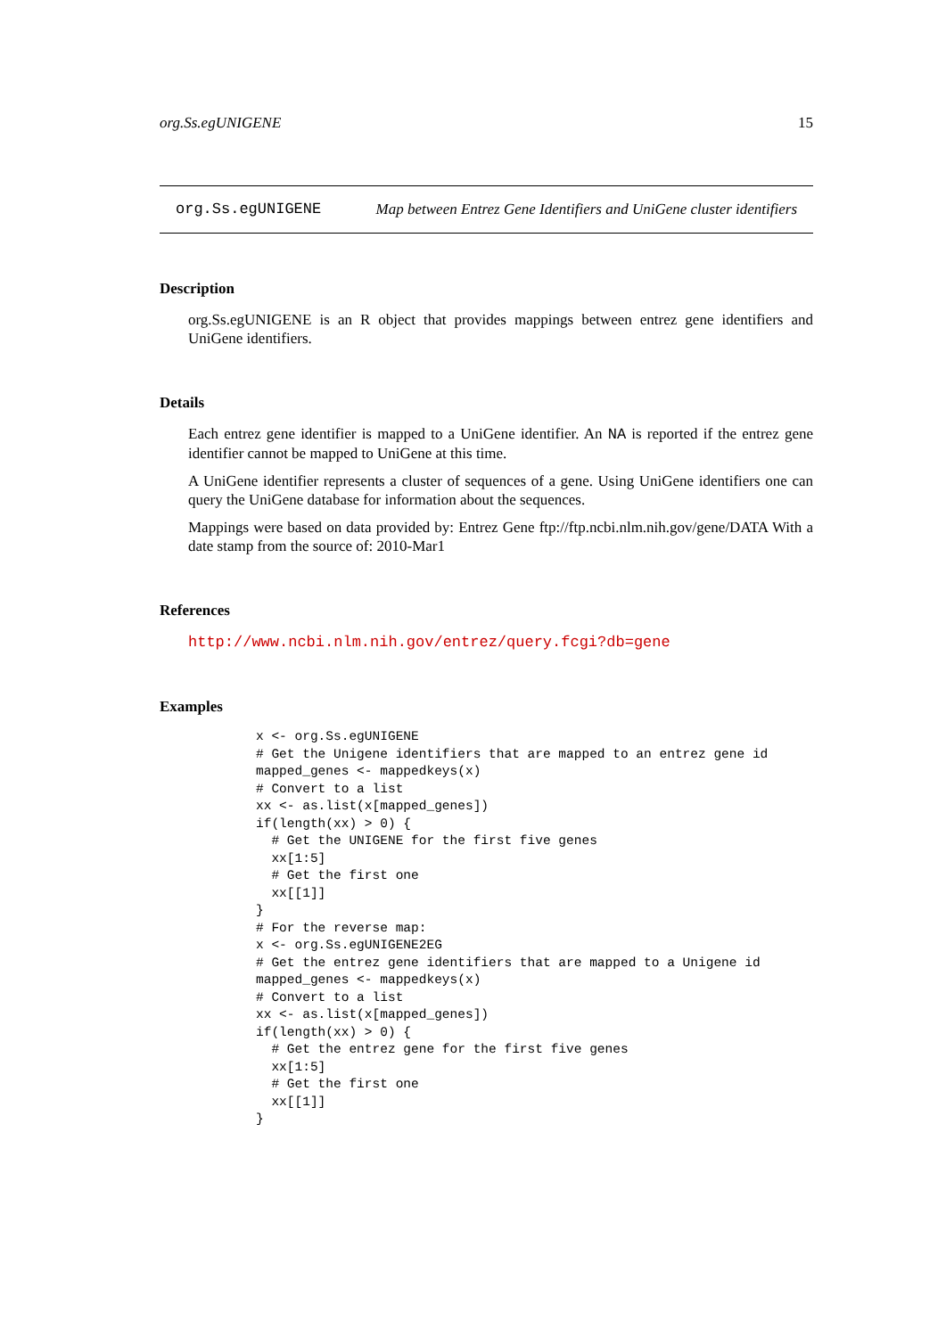org.Ss.egUNIGENE 15
org.Ss.egUNIGENE Map between Entrez Gene Identifiers and UniGene cluster identifiers
Description
org.Ss.egUNIGENE is an R object that provides mappings between entrez gene identifiers and UniGene identifiers.
Details
Each entrez gene identifier is mapped to a UniGene identifier. An NA is reported if the entrez gene identifier cannot be mapped to UniGene at this time.
A UniGene identifier represents a cluster of sequences of a gene. Using UniGene identifiers one can query the UniGene database for information about the sequences.
Mappings were based on data provided by: Entrez Gene ftp://ftp.ncbi.nlm.nih.gov/gene/DATA With a date stamp from the source of: 2010-Mar1
References
http://www.ncbi.nlm.nih.gov/entrez/query.fcgi?db=gene
Examples
x <- org.Ss.egUNIGENE
# Get the Unigene identifiers that are mapped to an entrez gene id
mapped_genes <- mappedkeys(x)
# Convert to a list
xx <- as.list(x[mapped_genes])
if(length(xx) > 0) {
  # Get the UNIGENE for the first five genes
  xx[1:5]
  # Get the first one
  xx[[1]]
}
# For the reverse map:
x <- org.Ss.egUNIGENE2EG
# Get the entrez gene identifiers that are mapped to a Unigene id
mapped_genes <- mappedkeys(x)
# Convert to a list
xx <- as.list(x[mapped_genes])
if(length(xx) > 0) {
  # Get the entrez gene for the first five genes
  xx[1:5]
  # Get the first one
  xx[[1]]
}